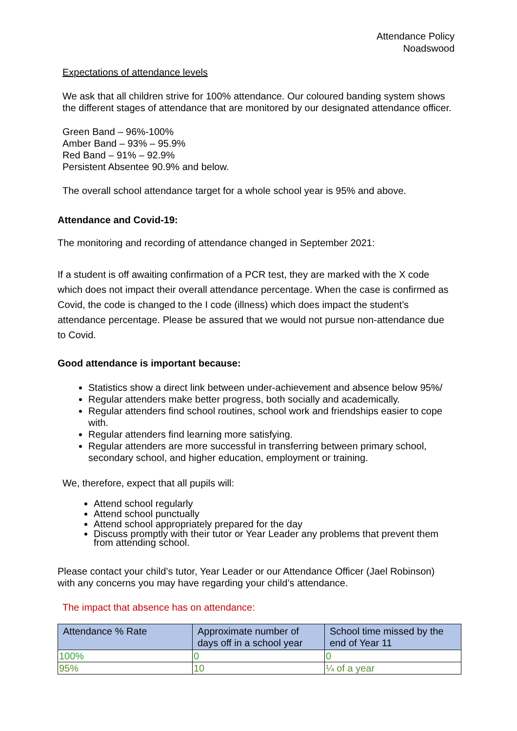Attendance Policy
Noadswood
Expectations of attendance levels
We ask that all children strive for 100% attendance. Our coloured banding system shows the different stages of attendance that are monitored by our designated attendance officer.
Green Band – 96%-100%
Amber Band – 93% – 95.9%
Red Band – 91% – 92.9%
Persistent Absentee 90.9% and below.
The overall school attendance target for a whole school year is 95% and above.
Attendance and Covid-19:
The monitoring and recording of attendance changed in September 2021:
If a student is off awaiting confirmation of a PCR test, they are marked with the X code which does not impact their overall attendance percentage. When the case is confirmed as Covid, the code is changed to the I code (illness) which does impact the student’s attendance percentage. Please be assured that we would not pursue non-attendance due to Covid.
Good attendance is important because:
Statistics show a direct link between under-achievement and absence below 95%/
Regular attenders make better progress, both socially and academically.
Regular attenders find school routines, school work and friendships easier to cope with.
Regular attenders find learning more satisfying.
Regular attenders are more successful in transferring between primary school, secondary school, and higher education, employment or training.
We, therefore, expect that all pupils will:
Attend school regularly
Attend school punctually
Attend school appropriately prepared for the day
Discuss promptly with their tutor or Year Leader any problems that prevent them from attending school.
Please contact your child’s tutor, Year Leader or our Attendance Officer (Jael Robinson) with any concerns you may have regarding your child’s attendance.
The impact that absence has on attendance:
| Attendance % Rate | Approximate number of days off in a school year | School time missed by the end of Year 11 |
| --- | --- | --- |
| 100% | 0 | 0 |
| 95% | 10 | ¼ of a year |